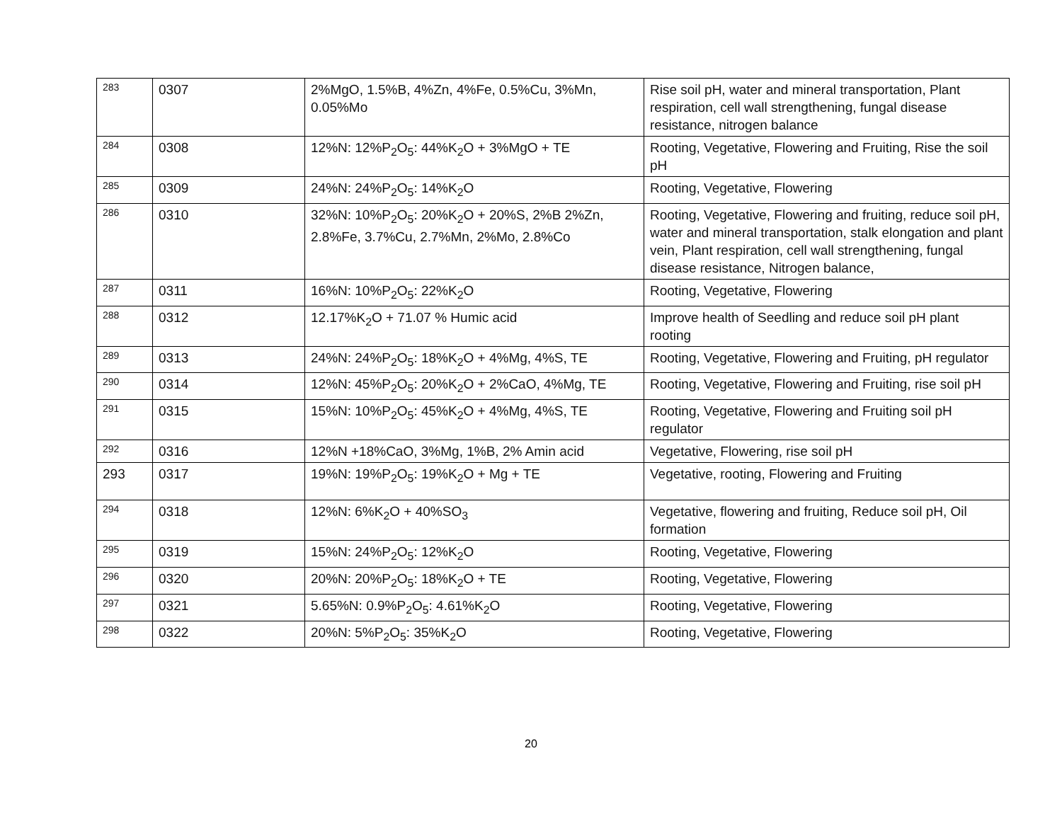| 283 | 0307 | 2%MgO, 1.5%B, 4%Zn, 4%Fe, 0.5%Cu, 3%Mn, 0.05%Mo | Rise soil pH, water and mineral transportation, Plant respiration, cell wall strengthening, fungal disease resistance, nitrogen balance |
| 284 | 0308 | 12%N: 12%P<sub>2</sub>O<sub>5</sub>: 44%K<sub>2</sub>O + 3%MgO + TE | Rooting, Vegetative, Flowering and Fruiting, Rise the soil pH |
| 285 | 0309 | 24%N: 24%P<sub>2</sub>O<sub>5</sub>: 14%K<sub>2</sub>O | Rooting, Vegetative, Flowering |
| 286 | 0310 | 32%N: 10%P<sub>2</sub>O<sub>5</sub>: 20%K<sub>2</sub>O + 20%S, 2%B 2%Zn, 2.8%Fe, 3.7%Cu, 2.7%Mn, 2%Mo, 2.8%Co | Rooting, Vegetative, Flowering and fruiting, reduce soil pH, water and mineral transportation, stalk elongation and plant vein, Plant respiration, cell wall strengthening, fungal disease resistance, Nitrogen balance, |
| 287 | 0311 | 16%N: 10%P<sub>2</sub>O<sub>5</sub>: 22%K<sub>2</sub>O | Rooting, Vegetative, Flowering |
| 288 | 0312 | 12.17%K<sub>2</sub>O + 71.07 % Humic acid | Improve health of Seedling and reduce soil pH plant rooting |
| 289 | 0313 | 24%N: 24%P<sub>2</sub>O<sub>5</sub>: 18%K<sub>2</sub>O + 4%Mg, 4%S, TE | Rooting, Vegetative, Flowering and Fruiting, pH regulator |
| 290 | 0314 | 12%N: 45%P<sub>2</sub>O<sub>5</sub>: 20%K<sub>2</sub>O + 2%CaO, 4%Mg, TE | Rooting, Vegetative, Flowering and Fruiting, rise soil pH |
| 291 | 0315 | 15%N: 10%P<sub>2</sub>O<sub>5</sub>: 45%K<sub>2</sub>O + 4%Mg, 4%S, TE | Rooting, Vegetative, Flowering and Fruiting soil pH regulator |
| 292 | 0316 | 12%N +18%CaO, 3%Mg, 1%B, 2% Amin acid | Vegetative, Flowering, rise soil pH |
| 293 | 0317 | 19%N: 19%P<sub>2</sub>O<sub>5</sub>: 19%K<sub>2</sub>O + Mg + TE | Vegetative, rooting, Flowering and Fruiting |
| 294 | 0318 | 12%N: 6%K<sub>2</sub>O + 40%SO<sub>3</sub> | Vegetative, flowering and fruiting, Reduce soil pH, Oil formation |
| 295 | 0319 | 15%N: 24%P<sub>2</sub>O<sub>5</sub>: 12%K<sub>2</sub>O | Rooting, Vegetative, Flowering |
| 296 | 0320 | 20%N: 20%P<sub>2</sub>O<sub>5</sub>: 18%K<sub>2</sub>O + TE | Rooting, Vegetative, Flowering |
| 297 | 0321 | 5.65%N: 0.9%P<sub>2</sub>O<sub>5</sub>: 4.61%K<sub>2</sub>O | Rooting, Vegetative, Flowering |
| 298 | 0322 | 20%N: 5%P<sub>2</sub>O<sub>5</sub>: 35%K<sub>2</sub>O | Rooting, Vegetative, Flowering |
20